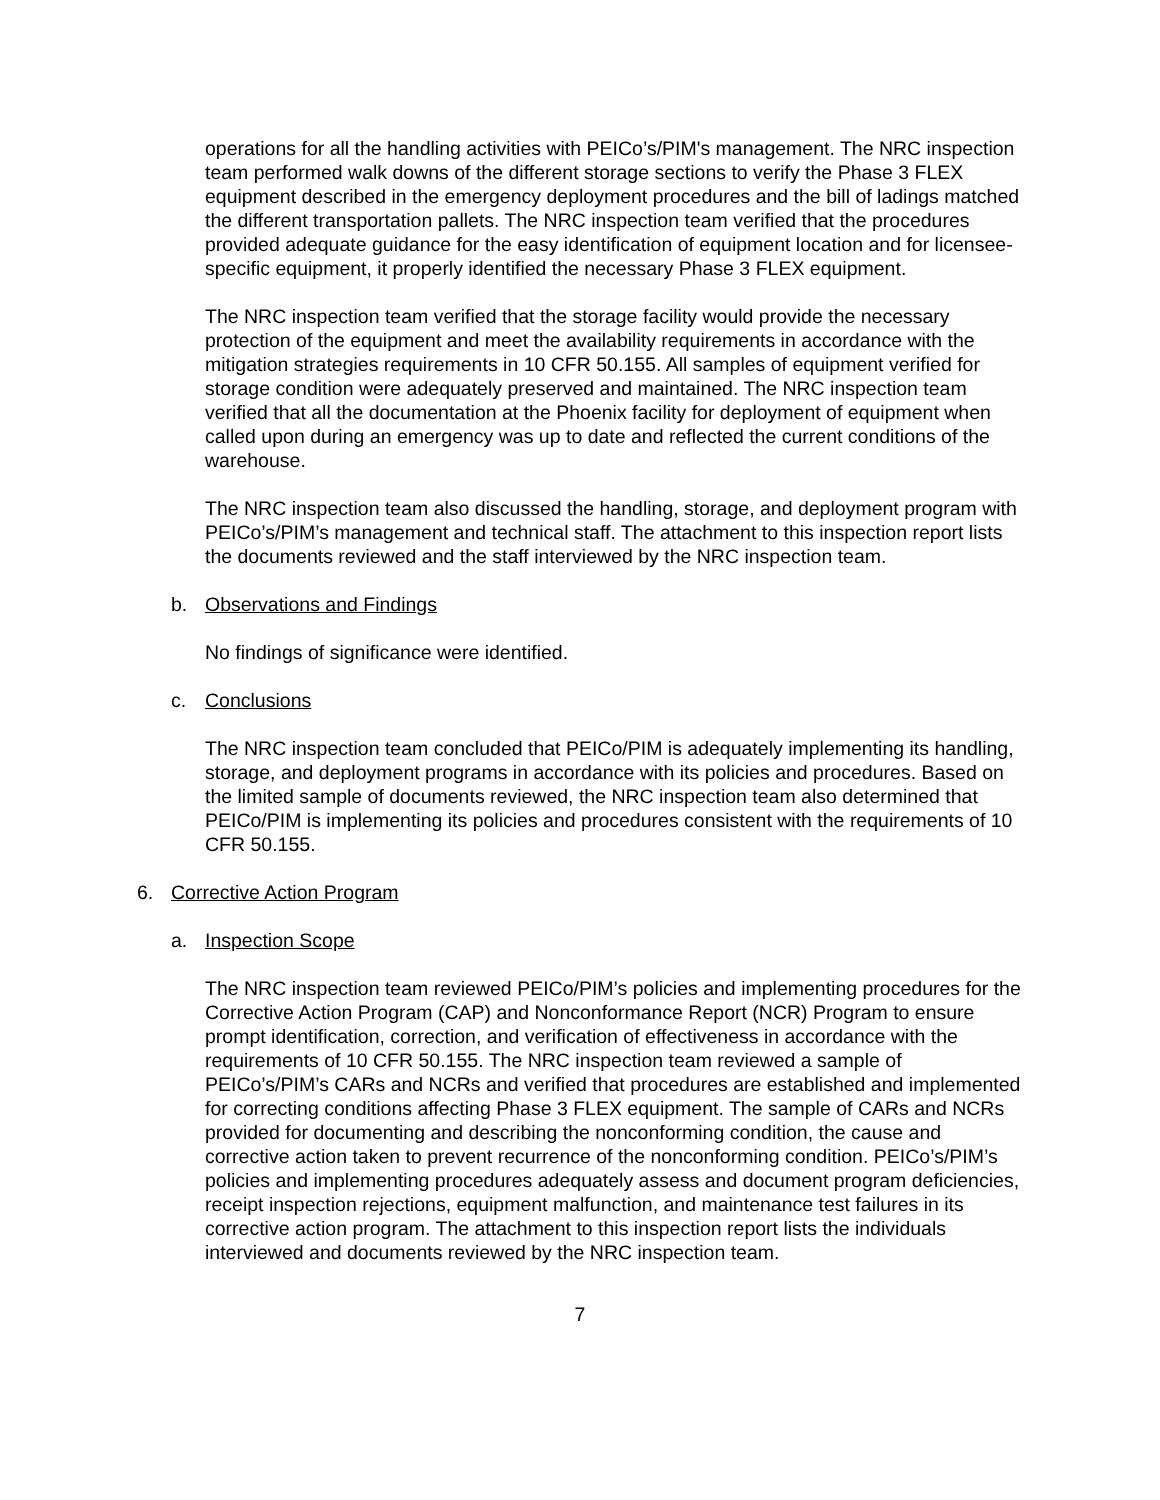operations for all the handling activities with PEICo’s/PIM's management. The NRC inspection team performed walk downs of the different storage sections to verify the Phase 3 FLEX equipment described in the emergency deployment procedures and the bill of ladings matched the different transportation pallets. The NRC inspection team verified that the procedures provided adequate guidance for the easy identification of equipment location and for licensee-specific equipment, it properly identified the necessary Phase 3 FLEX equipment.
The NRC inspection team verified that the storage facility would provide the necessary protection of the equipment and meet the availability requirements in accordance with the mitigation strategies requirements in 10 CFR 50.155. All samples of equipment verified for storage condition were adequately preserved and maintained. The NRC inspection team verified that all the documentation at the Phoenix facility for deployment of equipment when called upon during an emergency was up to date and reflected the current conditions of the warehouse.
The NRC inspection team also discussed the handling, storage, and deployment program with PEICo’s/PIM’s management and technical staff. The attachment to this inspection report lists the documents reviewed and the staff interviewed by the NRC inspection team.
b. Observations and Findings
No findings of significance were identified.
c. Conclusions
The NRC inspection team concluded that PEICo/PIM is adequately implementing its handling, storage, and deployment programs in accordance with its policies and procedures. Based on the limited sample of documents reviewed, the NRC inspection team also determined that PEICo/PIM is implementing its policies and procedures consistent with the requirements of 10 CFR 50.155.
6. Corrective Action Program
a. Inspection Scope
The NRC inspection team reviewed PEICo/PIM’s policies and implementing procedures for the Corrective Action Program (CAP) and Nonconformance Report (NCR) Program to ensure prompt identification, correction, and verification of effectiveness in accordance with the requirements of 10 CFR 50.155. The NRC inspection team reviewed a sample of PEICo’s/PIM’s CARs and NCRs and verified that procedures are established and implemented for correcting conditions affecting Phase 3 FLEX equipment. The sample of CARs and NCRs provided for documenting and describing the nonconforming condition, the cause and corrective action taken to prevent recurrence of the nonconforming condition. PEICo’s/PIM’s policies and implementing procedures adequately assess and document program deficiencies, receipt inspection rejections, equipment malfunction, and maintenance test failures in its corrective action program. The attachment to this inspection report lists the individuals interviewed and documents reviewed by the NRC inspection team.
7